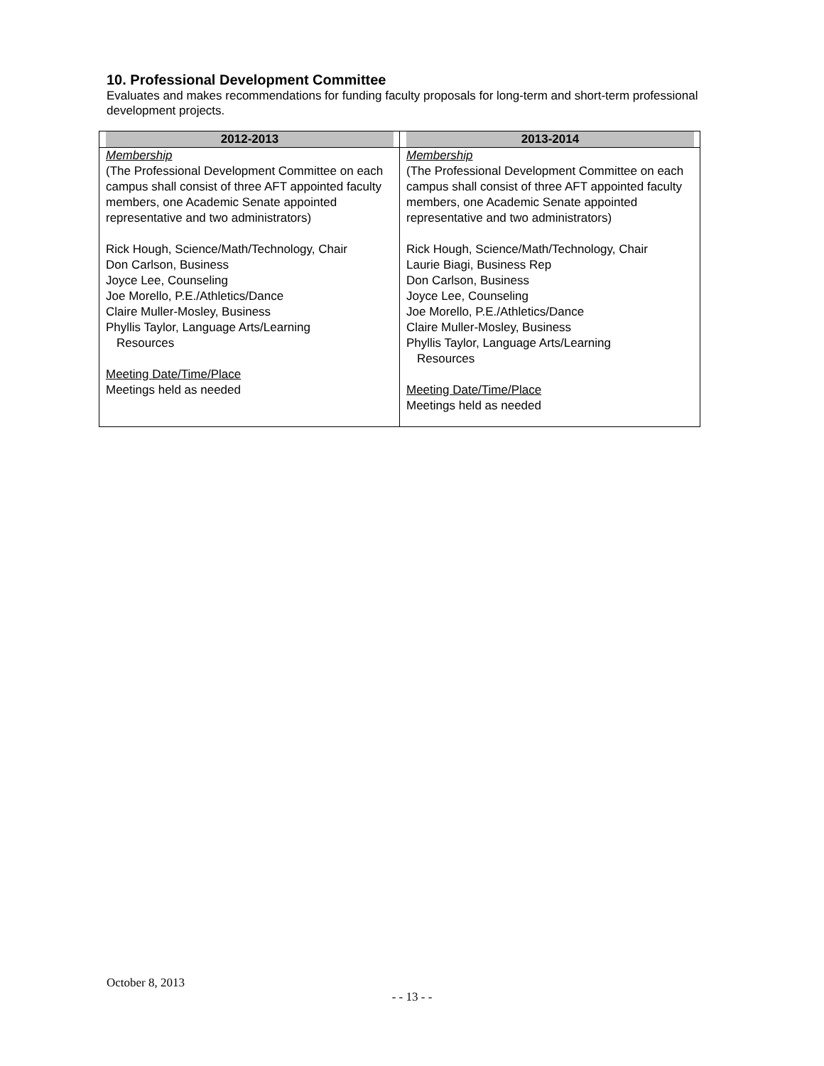10. Professional Development Committee
Evaluates and makes recommendations for funding faculty proposals for long-term and short-term professional development projects.
| 2012-2013 | 2013-2014 |
| Membership (The Professional Development Committee on each campus shall consist of three AFT appointed faculty members, one Academic Senate appointed representative and two administrators) Rick Hough, Science/Math/Technology, Chair Don Carlson, Business Joyce Lee, Counseling Joe Morello, P.E./Athletics/Dance Claire Muller-Mosley, Business Phyllis Taylor, Language Arts/Learning Resources Meeting Date/Time/Place Meetings held as needed | Membership (The Professional Development Committee on each campus shall consist of three AFT appointed faculty members, one Academic Senate appointed representative and two administrators) Rick Hough, Science/Math/Technology, Chair Laurie Biagi, Business Rep Don Carlson, Business Joyce Lee, Counseling Joe Morello, P.E./Athletics/Dance Claire Muller-Mosley, Business Phyllis Taylor, Language Arts/Learning Resources Meeting Date/Time/Place Meetings held as needed |
October 8, 2013
- - 13 - -